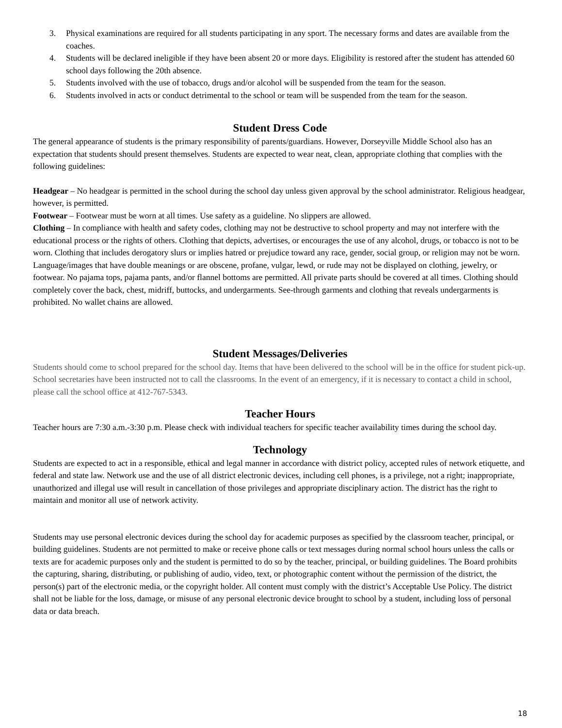3. Physical examinations are required for all students participating in any sport. The necessary forms and dates are available from the coaches.
4. Students will be declared ineligible if they have been absent 20 or more days. Eligibility is restored after the student has attended 60 school days following the 20th absence.
5. Students involved with the use of tobacco, drugs and/or alcohol will be suspended from the team for the season.
6. Students involved in acts or conduct detrimental to the school or team will be suspended from the team for the season.
Student Dress Code
The general appearance of students is the primary responsibility of parents/guardians. However, Dorseyville Middle School also has an expectation that students should present themselves. Students are expected to wear neat, clean, appropriate clothing that complies with the following guidelines:
Headgear – No headgear is permitted in the school during the school day unless given approval by the school administrator. Religious headgear, however, is permitted.
Footwear – Footwear must be worn at all times. Use safety as a guideline. No slippers are allowed.
Clothing – In compliance with health and safety codes, clothing may not be destructive to school property and may not interfere with the educational process or the rights of others. Clothing that depicts, advertises, or encourages the use of any alcohol, drugs, or tobacco is not to be worn. Clothing that includes derogatory slurs or implies hatred or prejudice toward any race, gender, social group, or religion may not be worn. Language/images that have double meanings or are obscene, profane, vulgar, lewd, or rude may not be displayed on clothing, jewelry, or footwear. No pajama tops, pajama pants, and/or flannel bottoms are permitted. All private parts should be covered at all times. Clothing should completely cover the back, chest, midriff, buttocks, and undergarments. See-through garments and clothing that reveals undergarments is prohibited. No wallet chains are allowed.
Student Messages/Deliveries
Students should come to school prepared for the school day. Items that have been delivered to the school will be in the office for student pick-up. School secretaries have been instructed not to call the classrooms. In the event of an emergency, if it is necessary to contact a child in school, please call the school office at 412-767-5343.
Teacher Hours
Teacher hours are 7:30 a.m.-3:30 p.m. Please check with individual teachers for specific teacher availability times during the school day.
Technology
Students are expected to act in a responsible, ethical and legal manner in accordance with district policy, accepted rules of network etiquette, and federal and state law. Network use and the use of all district electronic devices, including cell phones, is a privilege, not a right; inappropriate, unauthorized and illegal use will result in cancellation of those privileges and appropriate disciplinary action. The district has the right to maintain and monitor all use of network activity.
Students may use personal electronic devices during the school day for academic purposes as specified by the classroom teacher, principal, or building guidelines. Students are not permitted to make or receive phone calls or text messages during normal school hours unless the calls or texts are for academic purposes only and the student is permitted to do so by the teacher, principal, or building guidelines. The Board prohibits the capturing, sharing, distributing, or publishing of audio, video, text, or photographic content without the permission of the district, the person(s) part of the electronic media, or the copyright holder. All content must comply with the district’s Acceptable Use Policy. The district shall not be liable for the loss, damage, or misuse of any personal electronic device brought to school by a student, including loss of personal data or data breach.
18